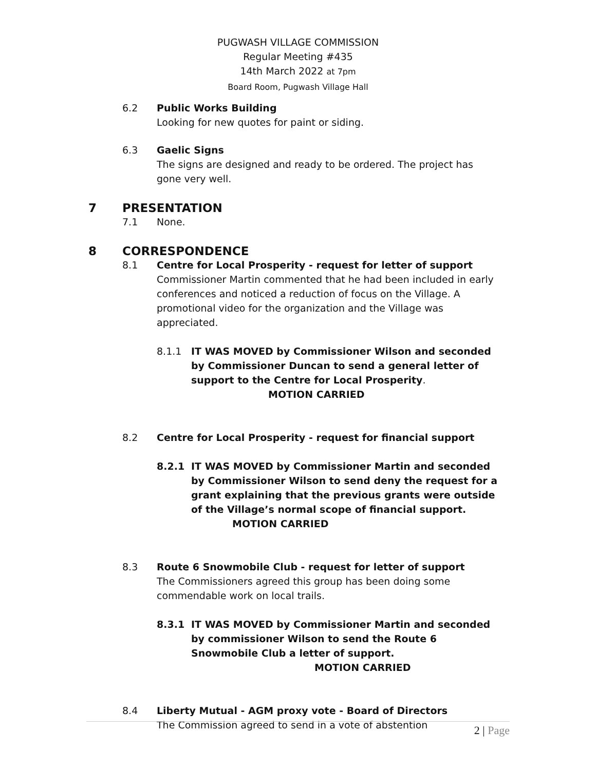PUGWASH VILLAGE COMMISSION
Regular Meeting #435
14th March 2022 at 7pm
Board Room, Pugwash Village Hall
6.2 Public Works Building
Looking for new quotes for paint or siding.
6.3 Gaelic Signs
The signs are designed and ready to be ordered. The project has gone very well.
7 PRESENTATION
7.1 None.
8 CORRESPONDENCE
8.1 Centre for Local Prosperity - request for letter of support
Commissioner Martin commented that he had been included in early conferences and noticed a reduction of focus on the Village. A promotional video for the organization and the Village was appreciated.
8.1.1 IT WAS MOVED by Commissioner Wilson and seconded by Commissioner Duncan to send a general letter of support to the Centre for Local Prosperity. MOTION CARRIED
8.2 Centre for Local Prosperity - request for financial support
8.2.1 IT WAS MOVED by Commissioner Martin and seconded by Commissioner Wilson to send deny the request for a grant explaining that the previous grants were outside of the Village’s normal scope of financial support. MOTION CARRIED
8.3 Route 6 Snowmobile Club - request for letter of support
The Commissioners agreed this group has been doing some commendable work on local trails.
8.3.1 IT WAS MOVED by Commissioner Martin and seconded by commissioner Wilson to send the Route 6 Snowmobile Club a letter of support. MOTION CARRIED
8.4 Liberty Mutual - AGM proxy vote - Board of Directors
The Commission agreed to send in a vote of abstention
2 | Page